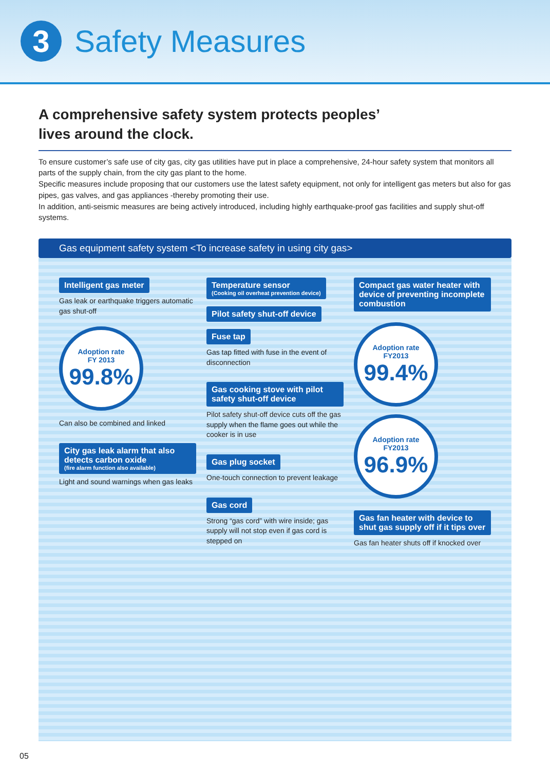3
Safety Measures
A comprehensive safety system protects peoples’
lives around the clock.
To ensure customer’s safe use of city gas, city gas utilities have put in place a comprehensive, 24-hour safety system that monitors all parts of the supply chain, from the city gas plant to the home.
Specific measures include proposing that our customers use the latest safety equipment, not only for intelligent gas meters but also for gas pipes, gas valves, and gas appliances -thereby promoting their use.
In addition, anti-seismic measures are being actively introduced, including highly earthquake-proof gas facilities and supply shut-off systems.
Gas equipment safety system <To increase safety in using city gas>
Intelligent gas meter
Gas leak or earthquake triggers automatic gas shut-off
Adoption rate
FY 2013
99.8%
Can also be combined and linked
City gas leak alarm that also detects carbon oxide (fire alarm function also available)
Light and sound warnings when gas leaks
Temperature sensor (Cooking oil overheat prevention device)
Pilot safety shut-off device Fuse tap
Gas tap fitted with fuse in the event of disconnection
Gas cooking stove with pilot safety shut-off device
Pilot safety shut-off device cuts off the gas supply when the flame goes out while the cooker is in use
Gas plug socket
One-touch connection to prevent leakage
Gas cord
Strong “gas cord” with wire inside; gas supply will not stop even if gas cord is stepped on
Compact gas water heater with device of preventing incomplete combustion
Adoption rate
FY2013
99.4%
Adoption rate
FY2013
96.9%
Gas fan heater with device to shut gas supply off if it tips over
Gas fan heater shuts off if knocked over
05